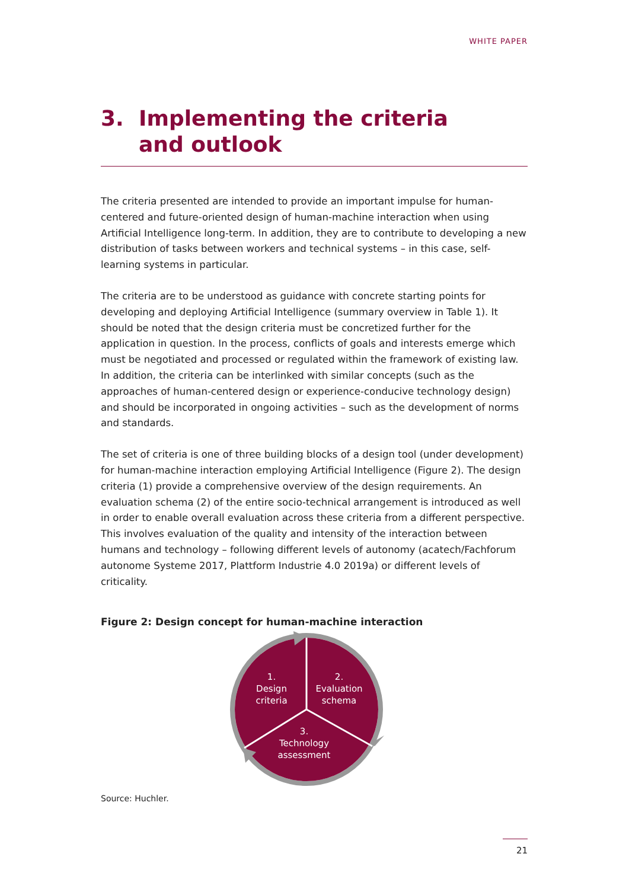WHITE PAPER
3. Implementing the criteria
and outlook
The criteria presented are intended to provide an important impulse for human-centered and future-oriented design of human-machine interaction when using Artificial Intelligence long-term. In addition, they are to contribute to developing a new distribution of tasks between workers and technical systems – in this case, self-learning systems in particular.
The criteria are to be understood as guidance with concrete starting points for developing and deploying Artificial Intelligence (summary overview in Table 1). It should be noted that the design criteria must be concretized further for the application in question. In the process, conflicts of goals and interests emerge which must be negotiated and processed or regulated within the framework of existing law. In addition, the criteria can be interlinked with similar concepts (such as the approaches of human-centered design or experience-conducive technology design) and should be incorporated in ongoing activities – such as the development of norms and standards.
The set of criteria is one of three building blocks of a design tool (under development) for human-machine interaction employing Artificial Intelligence (Figure 2). The design criteria (1) provide a comprehensive overview of the design requirements. An evaluation schema (2) of the entire socio-technical arrangement is introduced as well in order to enable overall evaluation across these criteria from a different perspective. This involves evaluation of the quality and intensity of the interaction between humans and technology – following different levels of autonomy (acatech/Fachforum autonome Systeme 2017, Plattform Industrie 4.0 2019a) or different levels of criticality.
Figure 2: Design concept for human-machine interaction
1.
Design
criteria
2.
Evaluation
schema
3.
Technology
assessment
Source: Huchler.
21